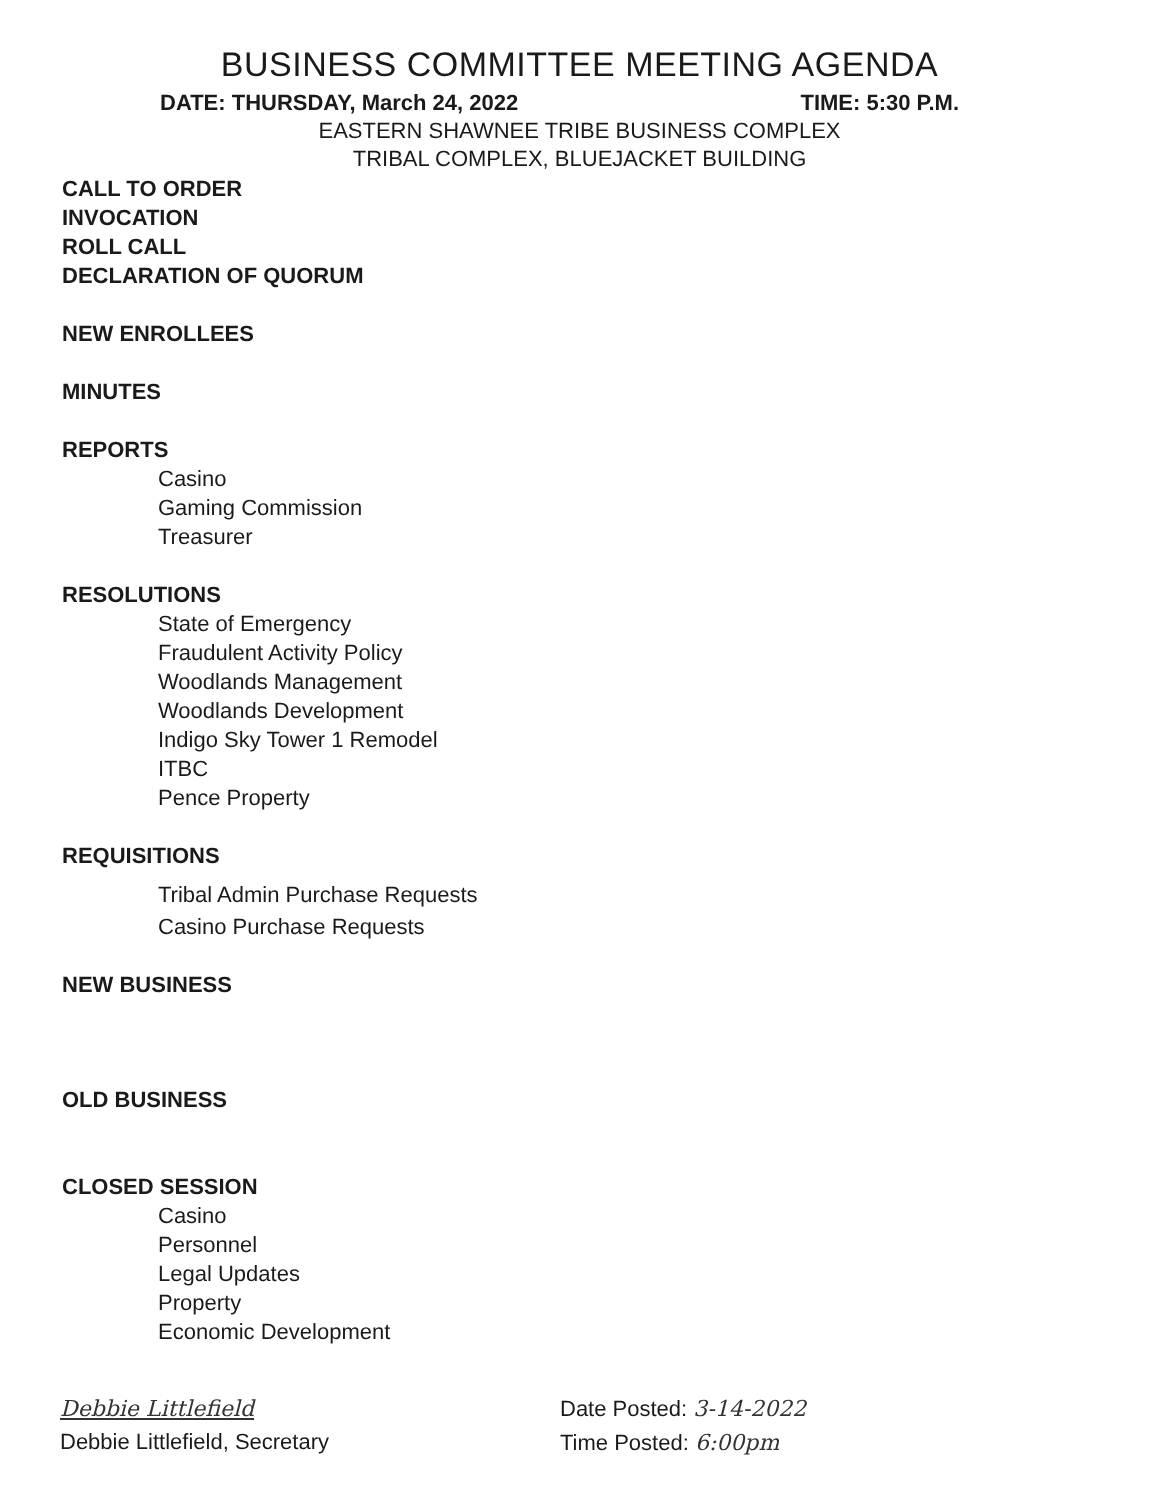BUSINESS COMMITTEE MEETING AGENDA
DATE: THURSDAY, March 24, 2022 TIME: 5:30 P.M.
EASTERN SHAWNEE TRIBE BUSINESS COMPLEX
TRIBAL COMPLEX, BLUEJACKET BUILDING
CALL TO ORDER
INVOCATION
ROLL CALL
DECLARATION OF QUORUM
NEW ENROLLEES
MINUTES
REPORTS
Casino
Gaming Commission
Treasurer
RESOLUTIONS
State of Emergency
Fraudulent Activity Policy
Woodlands Management
Woodlands Development
Indigo Sky Tower 1 Remodel
ITBC
Pence Property
REQUISITIONS
Tribal Admin Purchase Requests
Casino Purchase Requests
NEW BUSINESS
OLD BUSINESS
CLOSED SESSION
Casino
Personnel
Legal Updates
Property
Economic Development
Debbie Littlefield
Debbie Littlefield, Secretary
Date Posted: 3-14-2022
Time Posted: 6:00pm